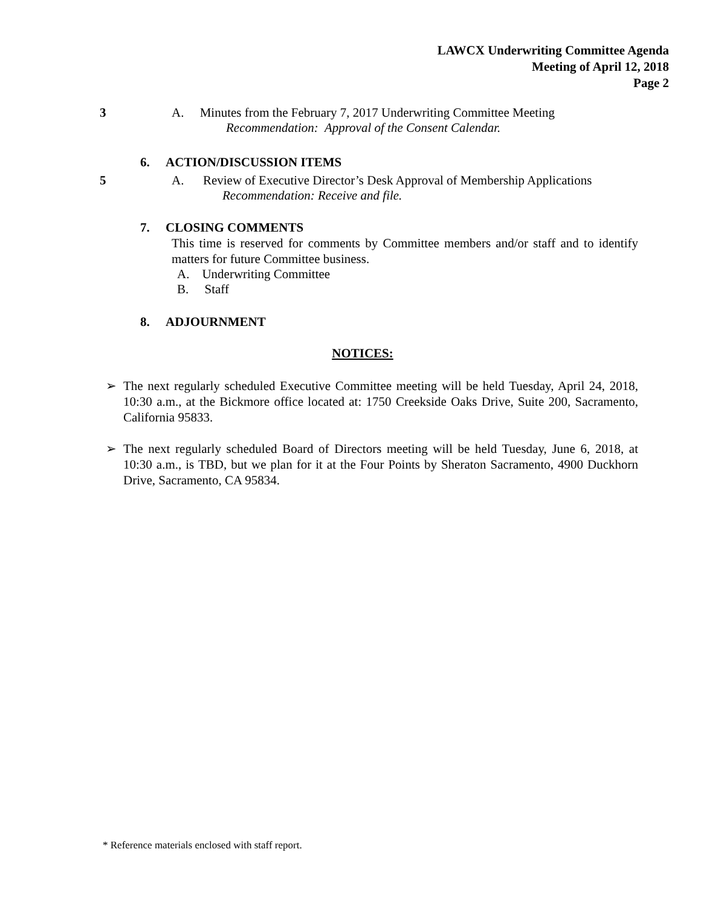LAWCX Underwriting Committee Agenda
Meeting of April 12, 2018
Page 2
3
A. Minutes from the February 7, 2017 Underwriting Committee Meeting
Recommendation: Approval of the Consent Calendar.
6. ACTION/DISCUSSION ITEMS
5
A. Review of Executive Director’s Desk Approval of Membership Applications
Recommendation: Receive and file.
7. CLOSING COMMENTS
This time is reserved for comments by Committee members and/or staff and to identify matters for future Committee business.
A. Underwriting Committee
B. Staff
8. ADJOURNMENT
NOTICES:
➢ The next regularly scheduled Executive Committee meeting will be held Tuesday, April 24, 2018, 10:30 a.m., at the Bickmore office located at: 1750 Creekside Oaks Drive, Suite 200, Sacramento, California 95833.
➢ The next regularly scheduled Board of Directors meeting will be held Tuesday, June 6, 2018, at 10:30 a.m., is TBD, but we plan for it at the Four Points by Sheraton Sacramento, 4900 Duckhorn Drive, Sacramento, CA 95834.
* Reference materials enclosed with staff report.